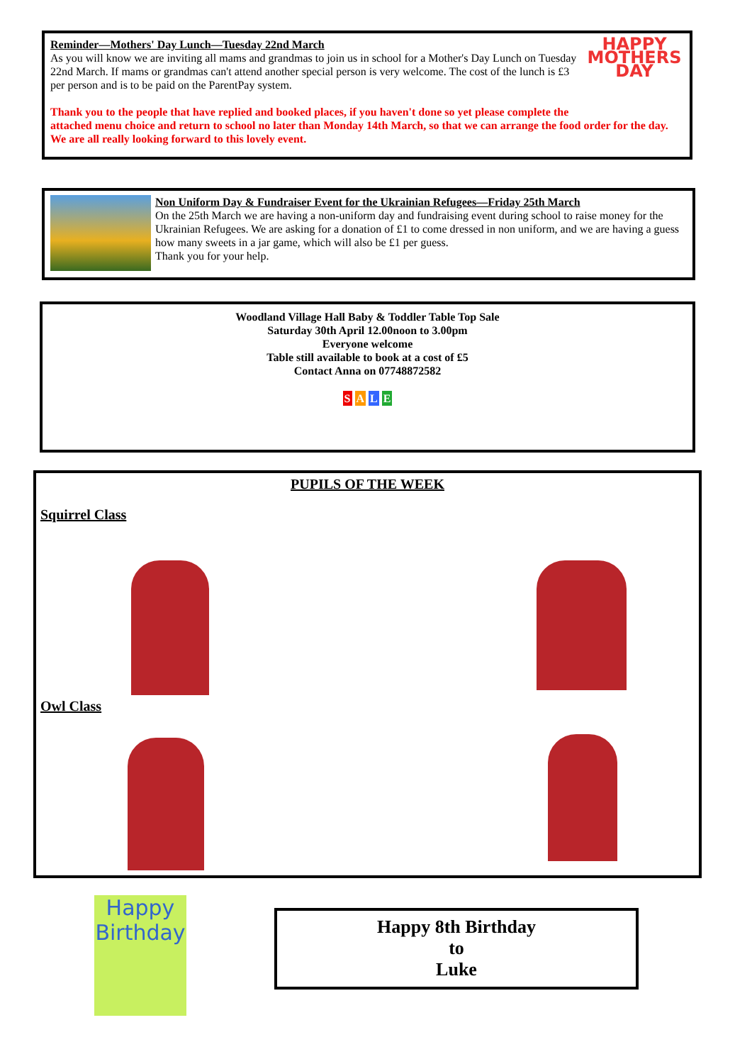HAPPY MOTHERS DAY
Reminder—Mothers' Day Lunch—Tuesday 22nd March
As you will know we are inviting all mams and grandmas to join us in school for a Mother's Day Lunch on Tuesday 22nd March. If mams or grandmas can't attend another special person is very welcome. The cost of the lunch is £3 per person and is to be paid on the ParentPay system.
Thank you to the people that have replied and booked places, if you haven't done so yet please complete the attached menu choice and return to school no later than Monday 14th March, so that we can arrange the food order for the day. We are all really looking forward to this lovely event.
Non Uniform Day & Fundraiser Event for the Ukrainian Refugees—Friday 25th March
On the 25th March we are having a non-uniform day and fundraising event during school to raise money for the Ukrainian Refugees. We are asking for a donation of £1 to come dressed in non uniform, and we are having a guess how many sweets in a jar game, which will also be £1 per guess.
Thank you for your help.
Woodland Village Hall Baby & Toddler Table Top Sale
Saturday 30th April 12.00noon to 3.00pm
Everyone welcome
Table still available to book at a cost of £5
Contact Anna on 07748872582
S A L E
PUPILS OF THE WEEK
Squirrel Class
Owl Class
Happy Birthday
Happy 8th Birthday
to
Luke